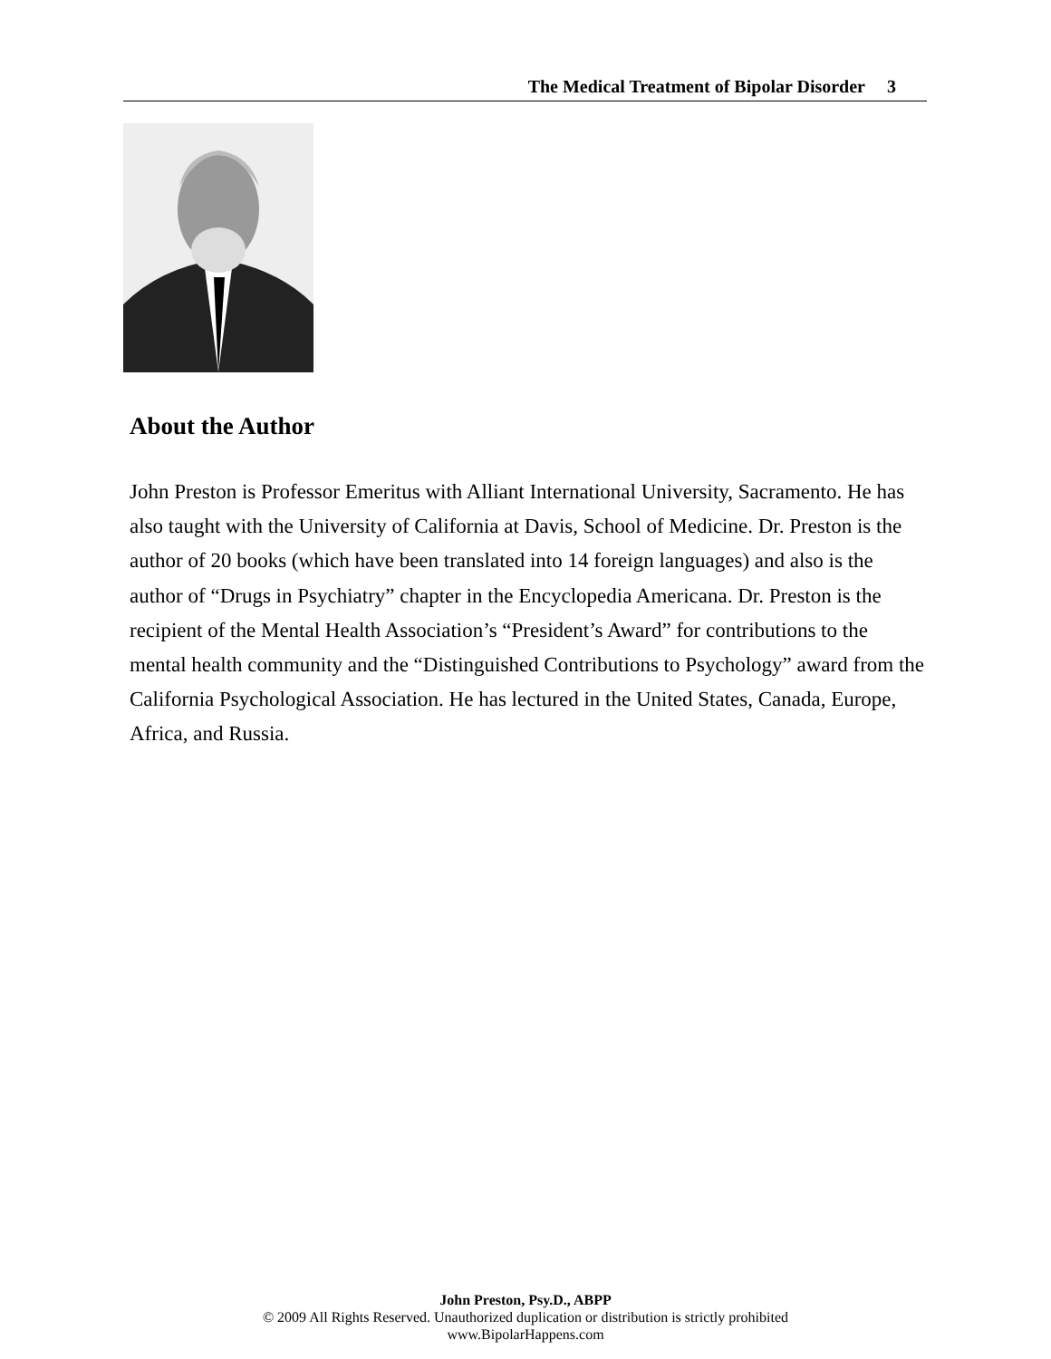The Medical Treatment of Bipolar Disorder 3
About the Author
John Preston is Professor Emeritus with Alliant International University, Sacramento. He has also taught with the University of California at Davis, School of Medicine. Dr. Preston is the author of 20 books (which have been translated into 14 foreign languages) and also is the author of “Drugs in Psychiatry” chapter in the Encyclopedia Americana. Dr. Preston is the recipient of the Mental Health Association’s “President’s Award” for contributions to the mental health community and the “Distinguished Contributions to Psychology” award from the California Psychological Association. He has lectured in the United States, Canada, Europe, Africa, and Russia.
John Preston, Psy.D., ABPP
© 2009 All Rights Reserved. Unauthorized duplication or distribution is strictly prohibited
www.BipolarHappens.com